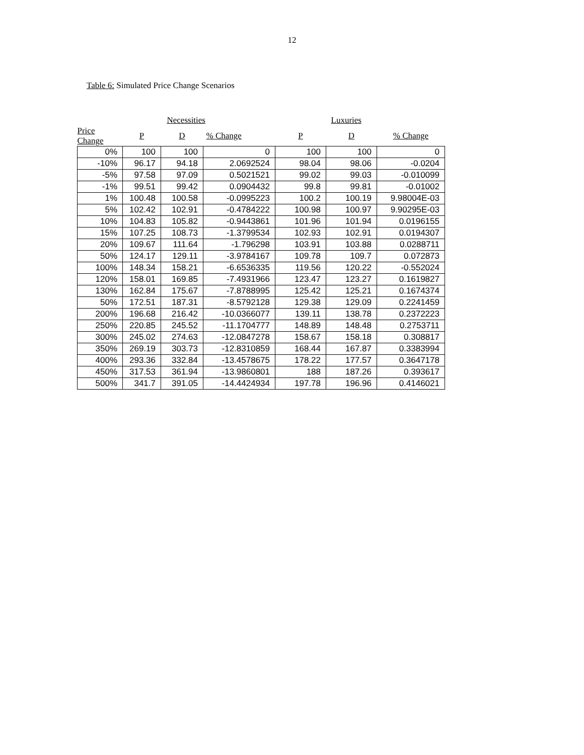12
Table 6: Simulated Price Change Scenarios
| | | Necessities | | | Luxuries | |
| --- | --- | --- | --- | --- | --- | --- |
| Price Change | P | D | % Change | P | D | % Change |
| 0% | 100 | 100 | 0 | 100 | 100 | 0 |
| -10% | 96.17 | 94.18 | 2.0692524 | 98.04 | 98.06 | -0.0204 |
| -5% | 97.58 | 97.09 | 0.5021521 | 99.02 | 99.03 | -0.010099 |
| -1% | 99.51 | 99.42 | 0.0904432 | 99.8 | 99.81 | -0.01002 |
| 1% | 100.48 | 100.58 | -0.0995223 | 100.2 | 100.19 | 9.98004E-03 |
| 5% | 102.42 | 102.91 | -0.4784222 | 100.98 | 100.97 | 9.90295E-03 |
| 10% | 104.83 | 105.82 | -0.9443861 | 101.96 | 101.94 | 0.0196155 |
| 15% | 107.25 | 108.73 | -1.3799534 | 102.93 | 102.91 | 0.0194307 |
| 20% | 109.67 | 111.64 | -1.796298 | 103.91 | 103.88 | 0.0288711 |
| 50% | 124.17 | 129.11 | -3.9784167 | 109.78 | 109.7 | 0.072873 |
| 100% | 148.34 | 158.21 | -6.6536335 | 119.56 | 120.22 | -0.552024 |
| 120% | 158.01 | 169.85 | -7.4931966 | 123.47 | 123.27 | 0.1619827 |
| 130% | 162.84 | 175.67 | -7.8788995 | 125.42 | 125.21 | 0.1674374 |
| 50% | 172.51 | 187.31 | -8.5792128 | 129.38 | 129.09 | 0.2241459 |
| 200% | 196.68 | 216.42 | -10.0366077 | 139.11 | 138.78 | 0.2372223 |
| 250% | 220.85 | 245.52 | -11.1704777 | 148.89 | 148.48 | 0.2753711 |
| 300% | 245.02 | 274.63 | -12.0847278 | 158.67 | 158.18 | 0.308817 |
| 350% | 269.19 | 303.73 | -12.8310859 | 168.44 | 167.87 | 0.3383994 |
| 400% | 293.36 | 332.84 | -13.4578675 | 178.22 | 177.57 | 0.3647178 |
| 450% | 317.53 | 361.94 | -13.9860801 | 188 | 187.26 | 0.393617 |
| 500% | 341.7 | 391.05 | -14.4424934 | 197.78 | 196.96 | 0.4146021 |